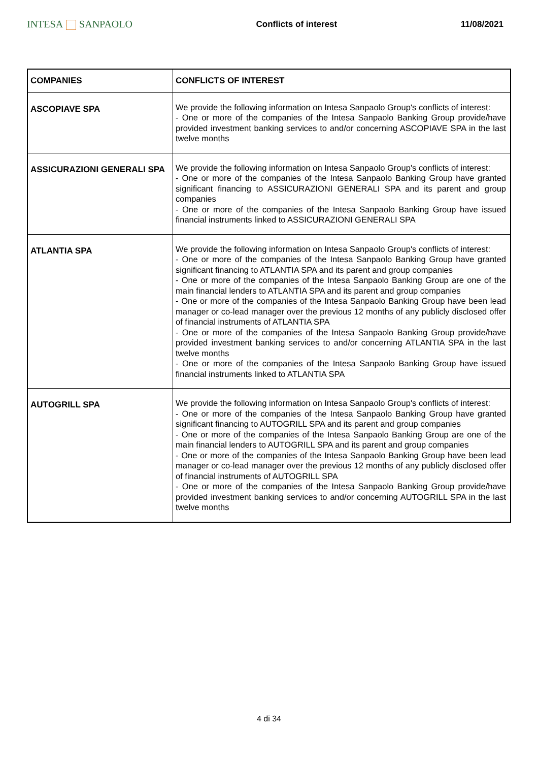INTESA SANPAOLO
Conflicts of interest 11/08/2021
| COMPANIES | CONFLICTS OF INTEREST |
| --- | --- |
| ASCOPIAVE SPA | We provide the following information on Intesa Sanpaolo Group's conflicts of interest: - One or more of the companies of the Intesa Sanpaolo Banking Group provide/have provided investment banking services to and/or concerning ASCOPIAVE SPA in the last twelve months |
| ASSICURAZIONI GENERALI SPA | We provide the following information on Intesa Sanpaolo Group's conflicts of interest: - One or more of the companies of the Intesa Sanpaolo Banking Group have granted significant financing to ASSICURAZIONI GENERALI SPA and its parent and group companies - One or more of the companies of the Intesa Sanpaolo Banking Group have issued financial instruments linked to ASSICURAZIONI GENERALI SPA |
| ATLANTIA SPA | We provide the following information on Intesa Sanpaolo Group's conflicts of interest: - One or more of the companies of the Intesa Sanpaolo Banking Group have granted significant financing to ATLANTIA SPA and its parent and group companies - One or more of the companies of the Intesa Sanpaolo Banking Group are one of the main financial lenders to ATLANTIA SPA and its parent and group companies - One or more of the companies of the Intesa Sanpaolo Banking Group have been lead manager or co-lead manager over the previous 12 months of any publicly disclosed offer of financial instruments of ATLANTIA SPA - One or more of the companies of the Intesa Sanpaolo Banking Group provide/have provided investment banking services to and/or concerning ATLANTIA SPA in the last twelve months - One or more of the companies of the Intesa Sanpaolo Banking Group have issued financial instruments linked to ATLANTIA SPA |
| AUTOGRILL SPA | We provide the following information on Intesa Sanpaolo Group's conflicts of interest: - One or more of the companies of the Intesa Sanpaolo Banking Group have granted significant financing to AUTOGRILL SPA and its parent and group companies - One or more of the companies of the Intesa Sanpaolo Banking Group are one of the main financial lenders to AUTOGRILL SPA and its parent and group companies - One or more of the companies of the Intesa Sanpaolo Banking Group have been lead manager or co-lead manager over the previous 12 months of any publicly disclosed offer of financial instruments of AUTOGRILL SPA - One or more of the companies of the Intesa Sanpaolo Banking Group provide/have provided investment banking services to and/or concerning AUTOGRILL SPA in the last twelve months |
4 di 34